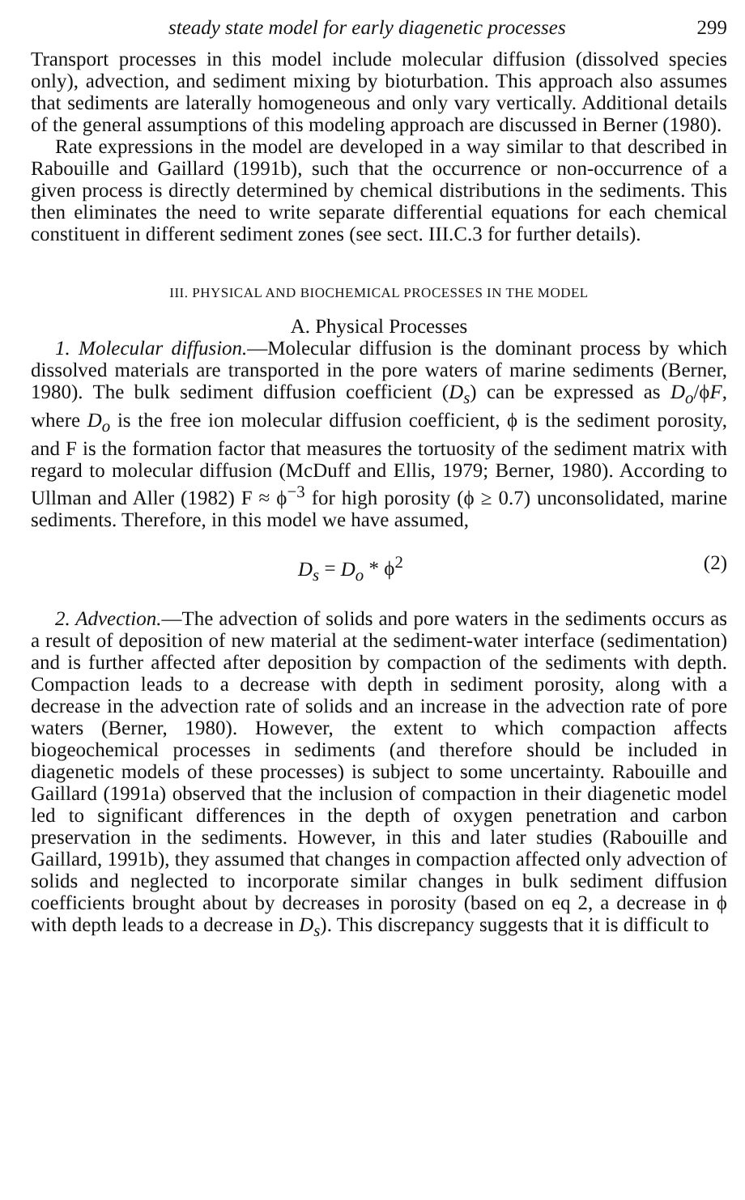steady state model for early diagenetic processes 299
Transport processes in this model include molecular diffusion (dissolved species only), advection, and sediment mixing by bioturbation. This approach also assumes that sediments are laterally homogeneous and only vary vertically. Additional details of the general assumptions of this modeling approach are discussed in Berner (1980).
Rate expressions in the model are developed in a way similar to that described in Rabouille and Gaillard (1991b), such that the occurrence or non-occurrence of a given process is directly determined by chemical distributions in the sediments. This then eliminates the need to write separate differential equations for each chemical constituent in different sediment zones (see sect. III.C.3 for further details).
III. PHYSICAL AND BIOCHEMICAL PROCESSES IN THE MODEL
A. Physical Processes
1. Molecular diffusion.—Molecular diffusion is the dominant process by which dissolved materials are transported in the pore waters of marine sediments (Berner, 1980). The bulk sediment diffusion coefficient (D<sub>s</sub>) can be expressed as D<sub>o</sub>/ϕF, where D<sub>o</sub> is the free ion molecular diffusion coefficient, ϕ is the sediment porosity, and F is the formation factor that measures the tortuosity of the sediment matrix with regard to molecular diffusion (McDuff and Ellis, 1979; Berner, 1980). According to Ullman and Aller (1982) F ≈ ϕ<sup>−3</sup> for high porosity (ϕ ≥ 0.7) unconsolidated, marine sediments. Therefore, in this model we have assumed,
D<sub>s</sub> = D<sub>o</sub> * ϕ<sup>2</sup> (2)
2. Advection.—The advection of solids and pore waters in the sediments occurs as a result of deposition of new material at the sediment-water interface (sedimentation) and is further affected after deposition by compaction of the sediments with depth. Compaction leads to a decrease with depth in sediment porosity, along with a decrease in the advection rate of solids and an increase in the advection rate of pore waters (Berner, 1980). However, the extent to which compaction affects biogeochemical processes in sediments (and therefore should be included in diagenetic models of these processes) is subject to some uncertainty. Rabouille and Gaillard (1991a) observed that the inclusion of compaction in their diagenetic model led to significant differences in the depth of oxygen penetration and carbon preservation in the sediments. However, in this and later studies (Rabouille and Gaillard, 1991b), they assumed that changes in compaction affected only advection of solids and neglected to incorporate similar changes in bulk sediment diffusion coefficients brought about by decreases in porosity (based on eq 2, a decrease in ϕ with depth leads to a decrease in D<sub>s</sub>). This discrepancy suggests that it is difficult to